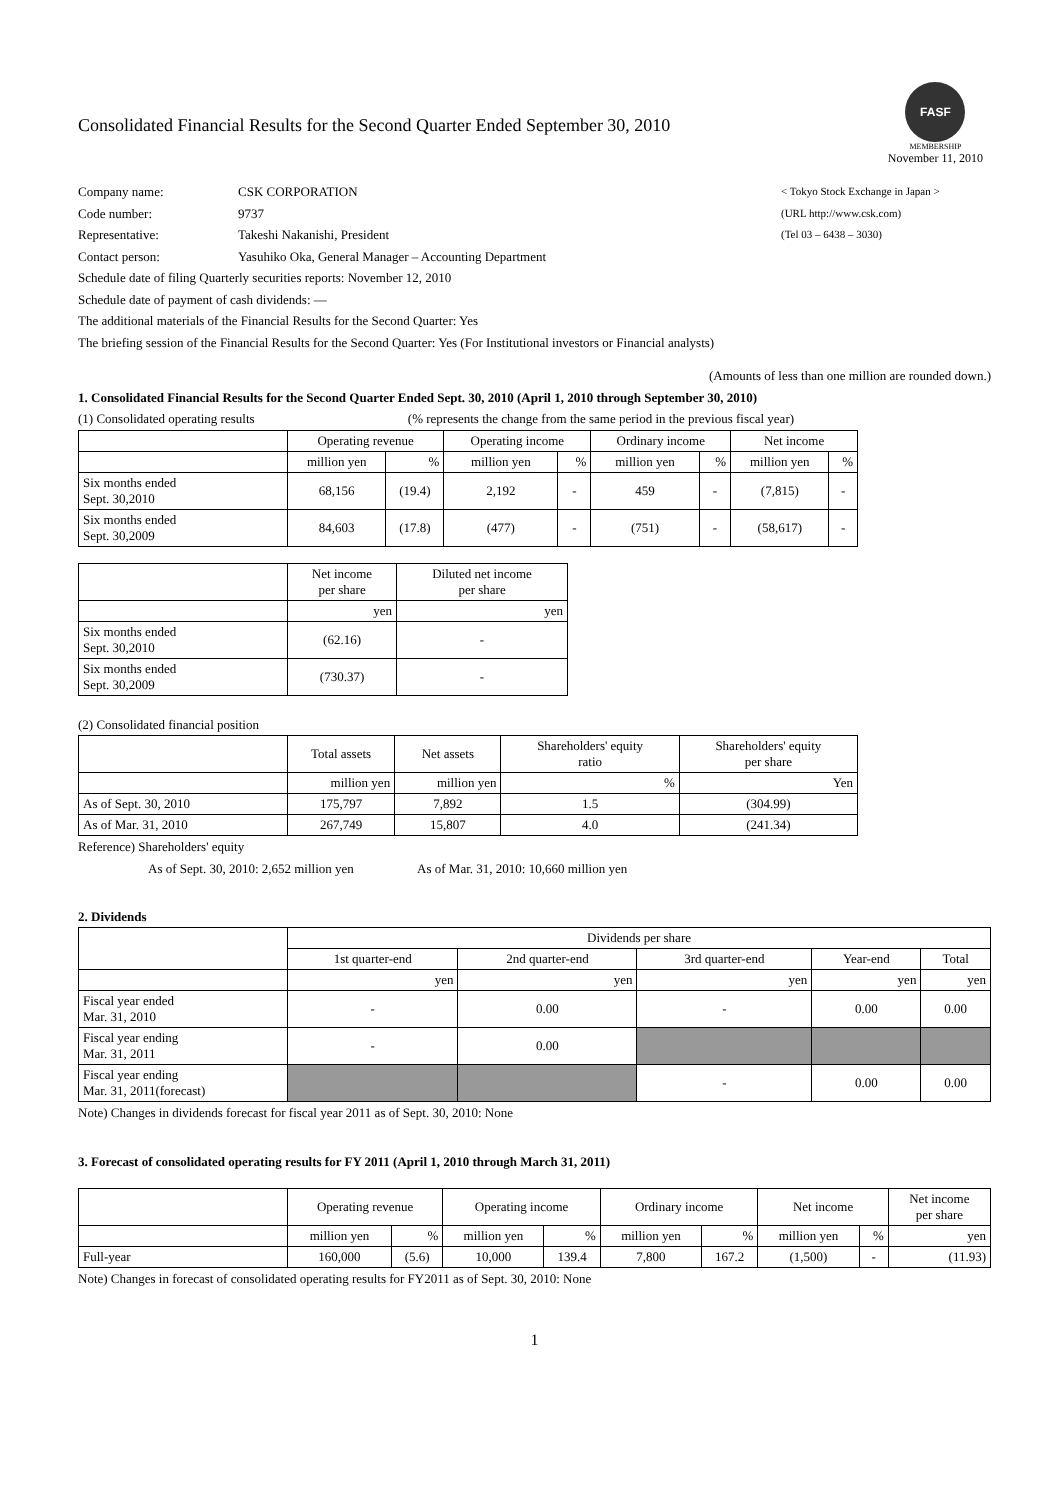Consolidated Financial Results for the Second Quarter Ended September 30, 2010
FASF
MEMBERSHIP
November 11, 2010
Company name: CSK CORPORATION < Tokyo Stock Exchange in Japan >
Code number: 9737 (URL http://www.csk.com)
Representative: Takeshi Nakanishi, President (Tel 03 – 6438 – 3030)
Contact person: Yasuhiko Oka, General Manager – Accounting Department
Schedule date of filing Quarterly securities reports: November 12, 2010
Schedule date of payment of cash dividends: —
The additional materials of the Financial Results for the Second Quarter: Yes
The briefing session of the Financial Results for the Second Quarter: Yes (For Institutional investors or Financial analysts)
(Amounts of less than one million are rounded down.)
1. Consolidated Financial Results for the Second Quarter Ended Sept. 30, 2010 (April 1, 2010 through September 30, 2010)
(1) Consolidated operating results (% represents the change from the same period in the previous fiscal year)
| | Operating revenue | | Operating income | | Ordinary income | | Net income | |
| --- | --- | --- | --- | --- | --- | --- | --- | --- |
| | million yen | % | million yen | % | million yen | % | million yen | % |
| Six months ended Sept. 30,2010 | 68,156 | (19.4) | 2,192 | - | 459 | - | (7,815) | - |
| Six months ended Sept. 30,2009 | 84,603 | (17.8) | (477) | - | (751) | - | (58,617) | - |
| | Net income per share | Diluted net income per share |
| --- | --- | --- |
| | yen | yen |
| Six months ended Sept. 30,2010 | (62.16) | - |
| Six months ended Sept. 30,2009 | (730.37) | - |
(2) Consolidated financial position
| | Total assets | Net assets | Shareholders' equity ratio | Shareholders' equity per share |
| --- | --- | --- | --- | --- |
| | million yen | million yen | % | Yen |
| As of Sept. 30, 2010 | 175,797 | 7,892 | 1.5 | (304.99) |
| As of Mar. 31, 2010 | 267,749 | 15,807 | 4.0 | (241.34) |
Reference) Shareholders' equity
As of Sept. 30, 2010: 2,652 million yen As of Mar. 31, 2010: 10,660 million yen
2. Dividends
| | Dividends per share | | | | |
| --- | --- | --- | --- | --- | --- |
| | 1st quarter-end | 2nd quarter-end | 3rd quarter-end | Year-end | Total |
| | yen | yen | yen | yen | yen |
| Fiscal year ended Mar. 31, 2010 | - | 0.00 | - | 0.00 | 0.00 |
| Fiscal year ending Mar. 31, 2011 | - | 0.00 | | | |
| Fiscal year ending Mar. 31, 2011(forecast) | | | - | 0.00 | 0.00 |
Note) Changes in dividends forecast for fiscal year 2011 as of Sept. 30, 2010: None
3. Forecast of consolidated operating results for FY 2011 (April 1, 2010 through March 31, 2011)
| | Operating revenue | | Operating income | | Ordinary income | | Net income | | Net income per share |
| --- | --- | --- | --- | --- | --- | --- | --- | --- | --- |
| | million yen | % | million yen | % | million yen | % | million yen | % | yen |
| Full-year | 160,000 | (5.6) | 10,000 | 139.4 | 7,800 | 167.2 | (1,500) | - | (11.93) |
Note) Changes in forecast of consolidated operating results for FY2011 as of Sept. 30, 2010: None
1